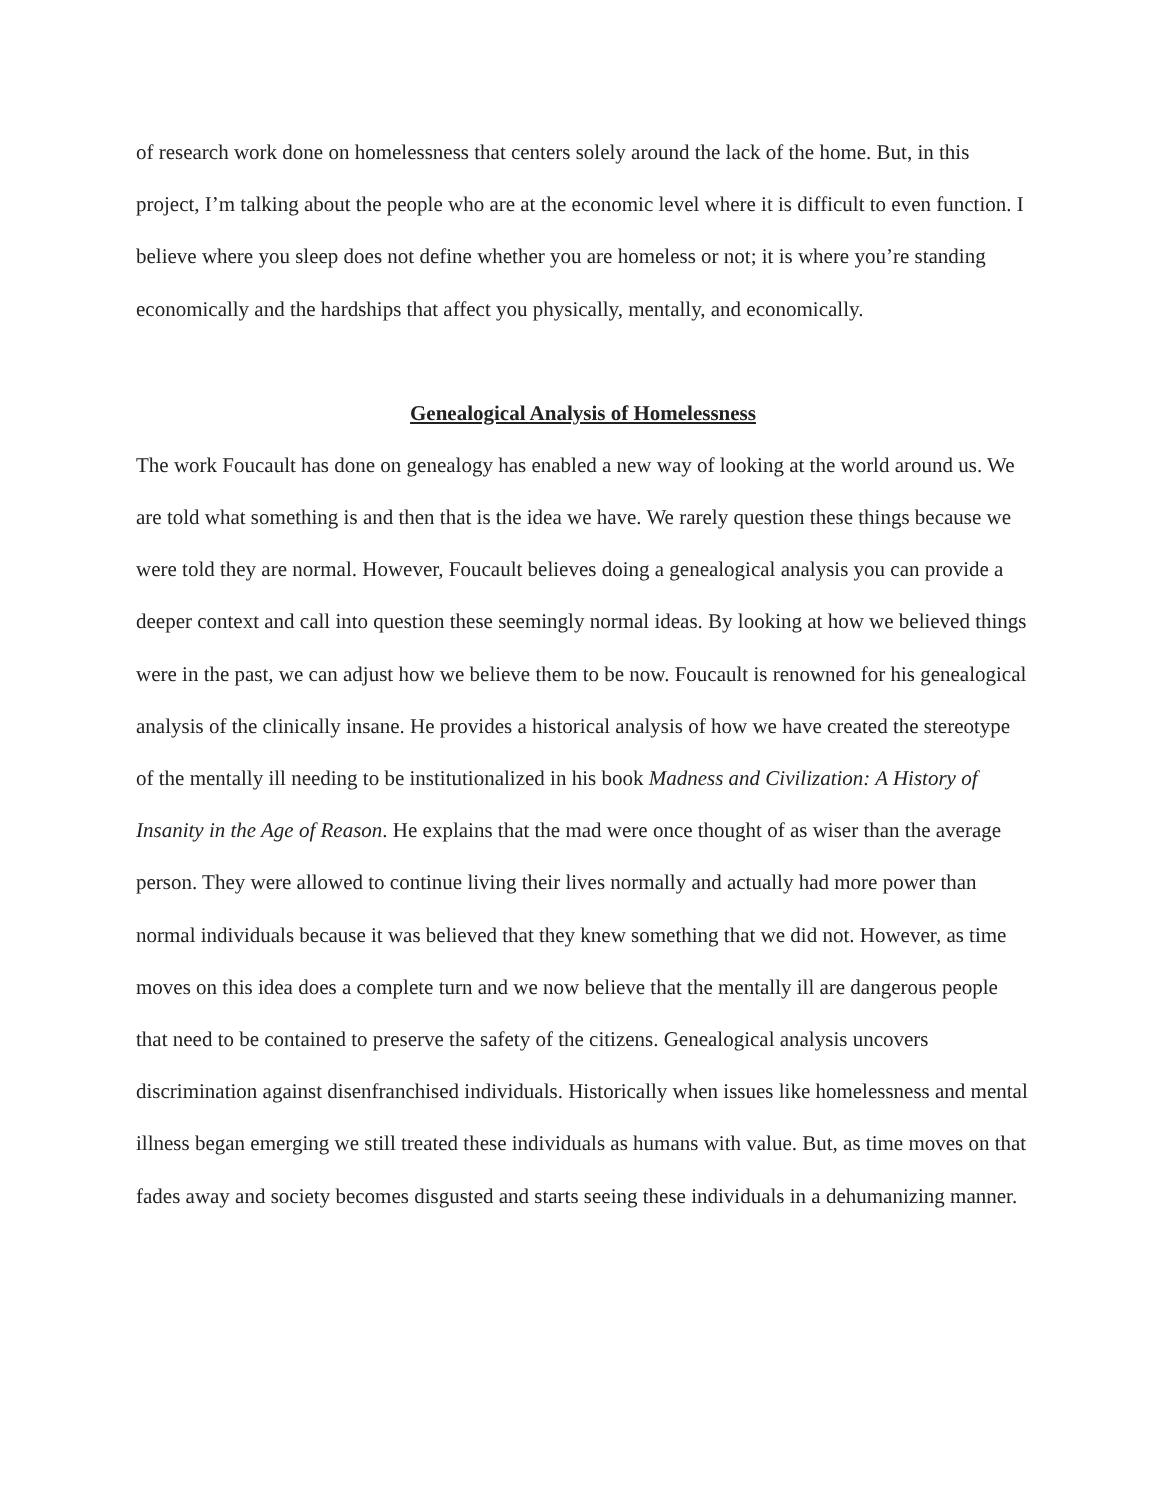of research work done on homelessness that centers solely around the lack of the home. But, in this project, I’m talking about the people who are at the economic level where it is difficult to even function. I believe where you sleep does not define whether you are homeless or not; it is where you’re standing economically and the hardships that affect you physically, mentally, and economically.
Genealogical Analysis of Homelessness
The work Foucault has done on genealogy has enabled a new way of looking at the world around us. We are told what something is and then that is the idea we have. We rarely question these things because we were told they are normal. However, Foucault believes doing a genealogical analysis you can provide a deeper context and call into question these seemingly normal ideas. By looking at how we believed things were in the past, we can adjust how we believe them to be now. Foucault is renowned for his genealogical analysis of the clinically insane. He provides a historical analysis of how we have created the stereotype of the mentally ill needing to be institutionalized in his book Madness and Civilization: A History of Insanity in the Age of Reason. He explains that the mad were once thought of as wiser than the average person. They were allowed to continue living their lives normally and actually had more power than normal individuals because it was believed that they knew something that we did not. However, as time moves on this idea does a complete turn and we now believe that the mentally ill are dangerous people that need to be contained to preserve the safety of the citizens. Genealogical analysis uncovers discrimination against disenfranchised individuals. Historically when issues like homelessness and mental illness began emerging we still treated these individuals as humans with value. But, as time moves on that fades away and society becomes disgusted and starts seeing these individuals in a dehumanizing manner.